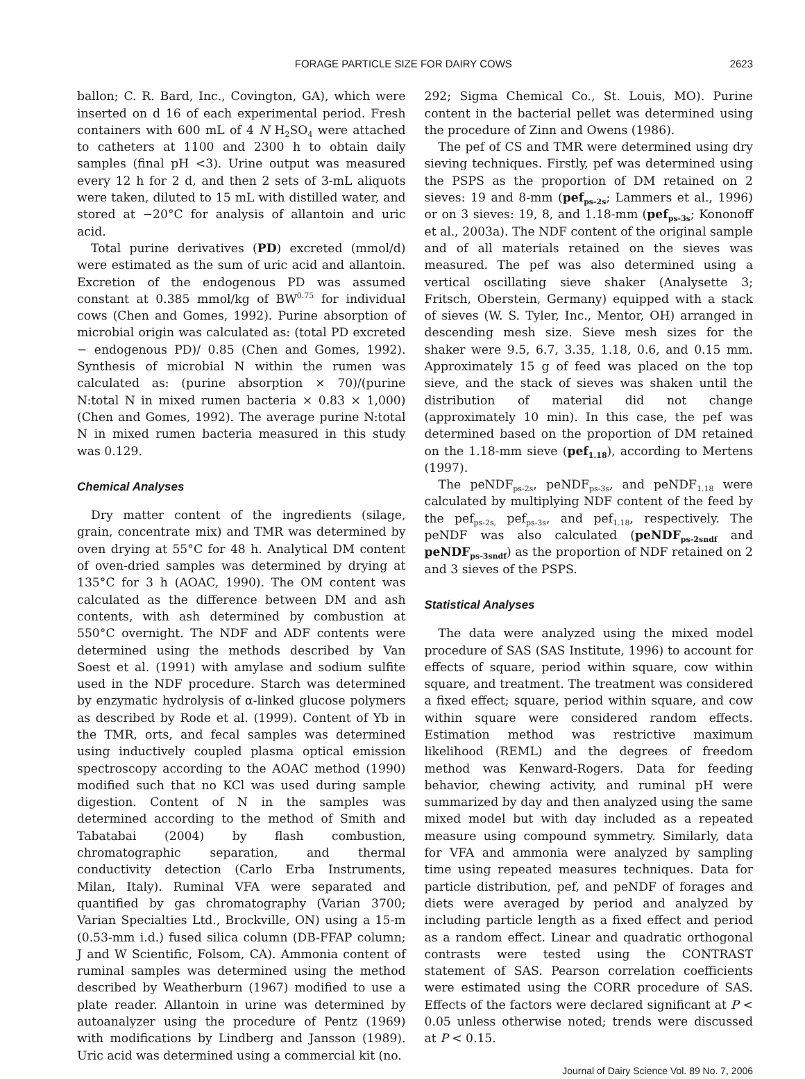FORAGE PARTICLE SIZE FOR DAIRY COWS 2623
ballon; C. R. Bard, Inc., Covington, GA), which were inserted on d 16 of each experimental period. Fresh containers with 600 mL of 4 N H<sub>2</sub>SO<sub>4</sub> were attached to catheters at 1100 and 2300 h to obtain daily samples (final pH <3). Urine output was measured every 12 h for 2 d, and then 2 sets of 3-mL aliquots were taken, diluted to 15 mL with distilled water, and stored at −20°C for analysis of allantoin and uric acid.
Total purine derivatives (PD) excreted (mmol/d) were estimated as the sum of uric acid and allantoin. Excretion of the endogenous PD was assumed constant at 0.385 mmol/kg of BW<sup>0.75</sup> for individual cows (Chen and Gomes, 1992). Purine absorption of microbial origin was calculated as: (total PD excreted − endogenous PD)/ 0.85 (Chen and Gomes, 1992). Synthesis of microbial N within the rumen was calculated as: (purine absorption × 70)/(purine N:total N in mixed rumen bacteria × 0.83 × 1,000) (Chen and Gomes, 1992). The average purine N:total N in mixed rumen bacteria measured in this study was 0.129.
Chemical Analyses
Dry matter content of the ingredients (silage, grain, concentrate mix) and TMR was determined by oven drying at 55°C for 48 h. Analytical DM content of oven-dried samples was determined by drying at 135°C for 3 h (AOAC, 1990). The OM content was calculated as the difference between DM and ash contents, with ash determined by combustion at 550°C overnight. The NDF and ADF contents were determined using the methods described by Van Soest et al. (1991) with amylase and sodium sulfite used in the NDF procedure. Starch was determined by enzymatic hydrolysis of α-linked glucose polymers as described by Rode et al. (1999). Content of Yb in the TMR, orts, and fecal samples was determined using inductively coupled plasma optical emission spectroscopy according to the AOAC method (1990) modified such that no KCl was used during sample digestion. Content of N in the samples was determined according to the method of Smith and Tabatabai (2004) by flash combustion, chromatographic separation, and thermal conductivity detection (Carlo Erba Instruments, Milan, Italy). Ruminal VFA were separated and quantified by gas chromatography (Varian 3700; Varian Specialties Ltd., Brockville, ON) using a 15-m (0.53-mm i.d.) fused silica column (DB-FFAP column; J and W Scientific, Folsom, CA). Ammonia content of ruminal samples was determined using the method described by Weatherburn (1967) modified to use a plate reader. Allantoin in urine was determined by autoanalyzer using the procedure of Pentz (1969) with modifications by Lindberg and Jansson (1989). Uric acid was determined using a commercial kit (no.
292; Sigma Chemical Co., St. Louis, MO). Purine content in the bacterial pellet was determined using the procedure of Zinn and Owens (1986).
The pef of CS and TMR were determined using dry sieving techniques. Firstly, pef was determined using the PSPS as the proportion of DM retained on 2 sieves: 19 and 8-mm (pef<sub>ps-2s</sub>; Lammers et al., 1996) or on 3 sieves: 19, 8, and 1.18-mm (pef<sub>ps-3s</sub>; Kononoff et al., 2003a). The NDF content of the original sample and of all materials retained on the sieves was measured. The pef was also determined using a vertical oscillating sieve shaker (Analysette 3; Fritsch, Oberstein, Germany) equipped with a stack of sieves (W. S. Tyler, Inc., Mentor, OH) arranged in descending mesh size. Sieve mesh sizes for the shaker were 9.5, 6.7, 3.35, 1.18, 0.6, and 0.15 mm. Approximately 15 g of feed was placed on the top sieve, and the stack of sieves was shaken until the distribution of material did not change (approximately 10 min). In this case, the pef was determined based on the proportion of DM retained on the 1.18-mm sieve (pef<sub>1.18</sub>), according to Mertens (1997).
The peNDF<sub>ps-2s</sub>, peNDF<sub>ps-3s</sub>, and peNDF<sub>1.18</sub> were calculated by multiplying NDF content of the feed by the pef<sub>ps-2s,</sub> pef<sub>ps-3s</sub>, and pef<sub>1.18</sub>, respectively. The peNDF was also calculated (peNDF<sub>ps-2sndf</sub> and peNDF<sub>ps-3sndf</sub>) as the proportion of NDF retained on 2 and 3 sieves of the PSPS.
Statistical Analyses
The data were analyzed using the mixed model procedure of SAS (SAS Institute, 1996) to account for effects of square, period within square, cow within square, and treatment. The treatment was considered a fixed effect; square, period within square, and cow within square were considered random effects. Estimation method was restrictive maximum likelihood (REML) and the degrees of freedom method was Kenward-Rogers. Data for feeding behavior, chewing activity, and ruminal pH were summarized by day and then analyzed using the same mixed model but with day included as a repeated measure using compound symmetry. Similarly, data for VFA and ammonia were analyzed by sampling time using repeated measures techniques. Data for particle distribution, pef, and peNDF of forages and diets were averaged by period and analyzed by including particle length as a fixed effect and period as a random effect. Linear and quadratic orthogonal contrasts were tested using the CONTRAST statement of SAS. Pearson correlation coefficients were estimated using the CORR procedure of SAS. Effects of the factors were declared significant at P < 0.05 unless otherwise noted; trends were discussed at P < 0.15.
Journal of Dairy Science Vol. 89 No. 7, 2006